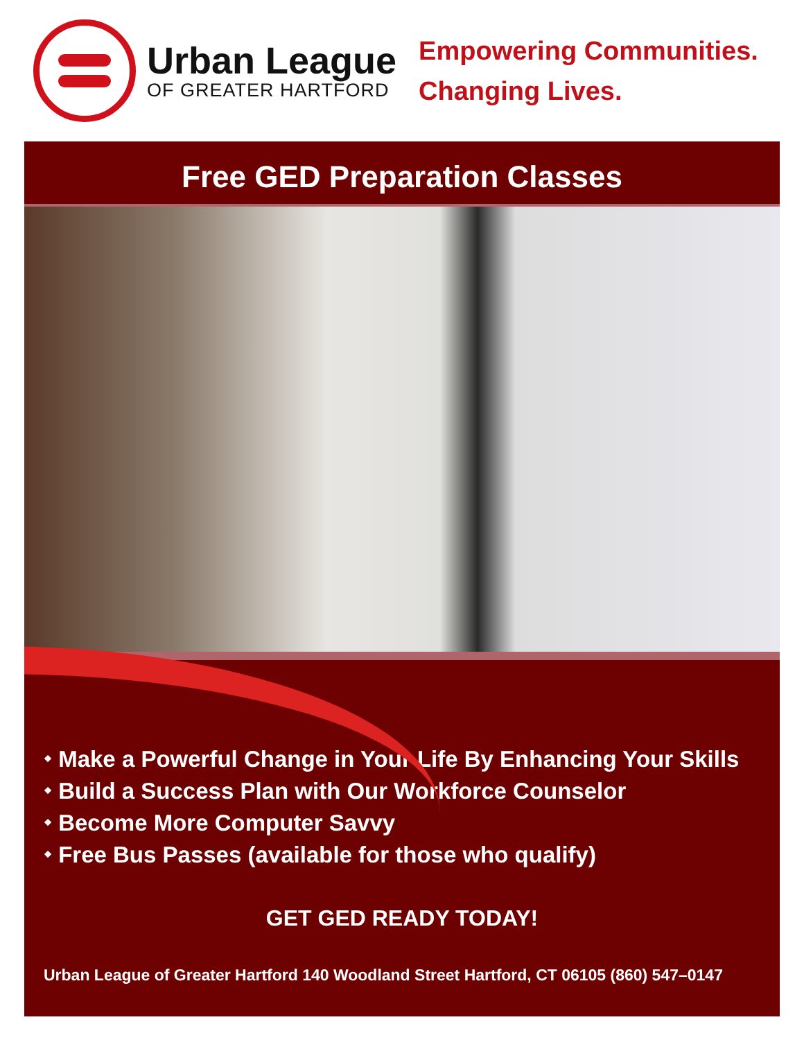Urban League
OF GREATER HARTFORD
Empowering Communities.
Changing Lives.
Free GED Preparation Classes
⬩ Make a Powerful Change in Your Life By Enhancing Your Skills
⬩ Build a Success Plan with Our Workforce Counselor
⬩ Become More Computer Savvy
⬩ Free Bus Passes (available for those who qualify)
GET GED READY TODAY!
Urban League of Greater Hartford 140 Woodland Street Hartford, CT 06105 (860) 547–0147